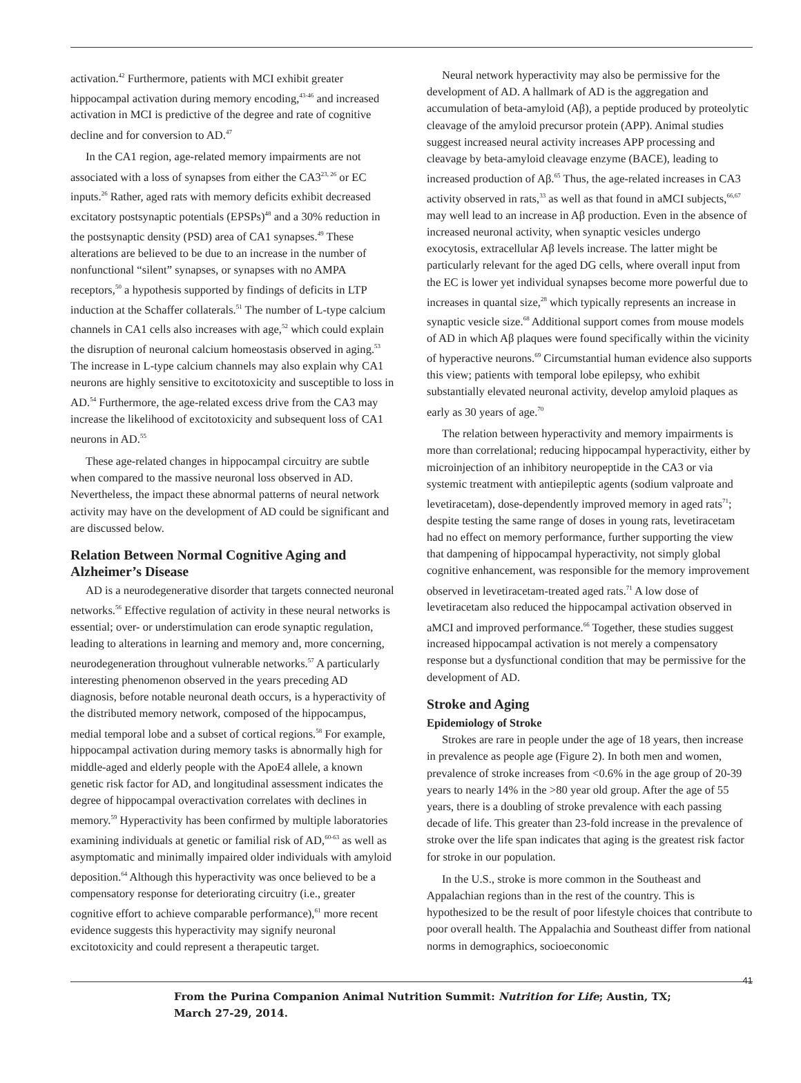activation.<sup>42</sup> Furthermore, patients with MCI exhibit greater hippocampal activation during memory encoding,<sup>43-46</sup> and increased activation in MCI is predictive of the degree and rate of cognitive decline and for conversion to AD.<sup>47</sup>
In the CA1 region, age-related memory impairments are not associated with a loss of synapses from either the CA3<sup>23, 26</sup> or EC inputs.<sup>26</sup> Rather, aged rats with memory deficits exhibit decreased excitatory postsynaptic potentials (EPSPs)<sup>48</sup> and a 30% reduction in the postsynaptic density (PSD) area of CA1 synapses.<sup>49</sup> These alterations are believed to be due to an increase in the number of nonfunctional “silent” synapses, or synapses with no AMPA receptors,<sup>50</sup> a hypothesis supported by findings of deficits in LTP induction at the Schaffer collaterals.<sup>51</sup> The number of L-type calcium channels in CA1 cells also increases with age,<sup>52</sup> which could explain the disruption of neuronal calcium homeostasis observed in aging.<sup>53</sup> The increase in L-type calcium channels may also explain why CA1 neurons are highly sensitive to excitotoxicity and susceptible to loss in AD.<sup>54</sup> Furthermore, the age-related excess drive from the CA3 may increase the likelihood of excitotoxicity and subsequent loss of CA1 neurons in AD.<sup>55</sup>
These age-related changes in hippocampal circuitry are subtle when compared to the massive neuronal loss observed in AD. Nevertheless, the impact these abnormal patterns of neural network activity may have on the development of AD could be significant and are discussed below.
Relation Between Normal Cognitive Aging and Alzheimer’s Disease
AD is a neurodegenerative disorder that targets connected neuronal networks.<sup>56</sup> Effective regulation of activity in these neural networks is essential; over- or understimulation can erode synaptic regulation, leading to alterations in learning and memory and, more concerning, neurodegeneration throughout vulnerable networks.<sup>57</sup> A particularly interesting phenomenon observed in the years preceding AD diagnosis, before notable neuronal death occurs, is a hyperactivity of the distributed memory network, composed of the hippocampus, medial temporal lobe and a subset of cortical regions.<sup>58</sup> For example, hippocampal activation during memory tasks is abnormally high for middle-aged and elderly people with the ApoE4 allele, a known genetic risk factor for AD, and longitudinal assessment indicates the degree of hippocampal overactivation correlates with declines in memory.<sup>59</sup> Hyperactivity has been confirmed by multiple laboratories examining individuals at genetic or familial risk of AD,<sup>60-63</sup> as well as asymptomatic and minimally impaired older individuals with amyloid deposition.<sup>64</sup> Although this hyperactivity was once believed to be a compensatory response for deteriorating circuitry (i.e., greater cognitive effort to achieve comparable performance),<sup>61</sup> more recent evidence suggests this hyperactivity may signify neuronal excitotoxicity and could represent a therapeutic target.
Neural network hyperactivity may also be permissive for the development of AD. A hallmark of AD is the aggregation and accumulation of beta-amyloid (Aβ), a peptide produced by proteolytic cleavage of the amyloid precursor protein (APP). Animal studies suggest increased neural activity increases APP processing and cleavage by beta-amyloid cleavage enzyme (BACE), leading to increased production of Aβ.<sup>65</sup> Thus, the age-related increases in CA3 activity observed in rats,<sup>33</sup> as well as that found in aMCI subjects,<sup>66,67</sup> may well lead to an increase in Aβ production. Even in the absence of increased neuronal activity, when synaptic vesicles undergo exocytosis, extracellular Aβ levels increase. The latter might be particularly relevant for the aged DG cells, where overall input from the EC is lower yet individual synapses become more powerful due to increases in quantal size,<sup>28</sup> which typically represents an increase in synaptic vesicle size.<sup>68</sup> Additional support comes from mouse models of AD in which Aβ plaques were found specifically within the vicinity of hyperactive neurons.<sup>69</sup> Circumstantial human evidence also supports this view; patients with temporal lobe epilepsy, who exhibit substantially elevated neuronal activity, develop amyloid plaques as early as 30 years of age.<sup>70</sup>
The relation between hyperactivity and memory impairments is more than correlational; reducing hippocampal hyperactivity, either by microinjection of an inhibitory neuropeptide in the CA3 or via systemic treatment with antiepileptic agents (sodium valproate and levetiracetam), dose-dependently improved memory in aged rats<sup>71</sup>; despite testing the same range of doses in young rats, levetiracetam had no effect on memory performance, further supporting the view that dampening of hippocampal hyperactivity, not simply global cognitive enhancement, was responsible for the memory improvement observed in levetiracetam-treated aged rats.<sup>71</sup> A low dose of levetiracetam also reduced the hippocampal activation observed in aMCI and improved performance.<sup>66</sup> Together, these studies suggest increased hippocampal activation is not merely a compensatory response but a dysfunctional condition that may be permissive for the development of AD.
Stroke and Aging
Epidemiology of Stroke
Strokes are rare in people under the age of 18 years, then increase in prevalence as people age (Figure 2). In both men and women, prevalence of stroke increases from <0.6% in the age group of 20-39 years to nearly 14% in the >80 year old group. After the age of 55 years, there is a doubling of stroke prevalence with each passing decade of life. This greater than 23-fold increase in the prevalence of stroke over the life span indicates that aging is the greatest risk factor for stroke in our population.
In the U.S., stroke is more common in the Southeast and Appalachian regions than in the rest of the country. This is hypothesized to be the result of poor lifestyle choices that contribute to poor overall health. The Appalachia and Southeast differ from national norms in demographics, socioeconomic
41
From the Purina Companion Animal Nutrition Summit: Nutrition for Life; Austin, TX;
March 27-29, 2014.